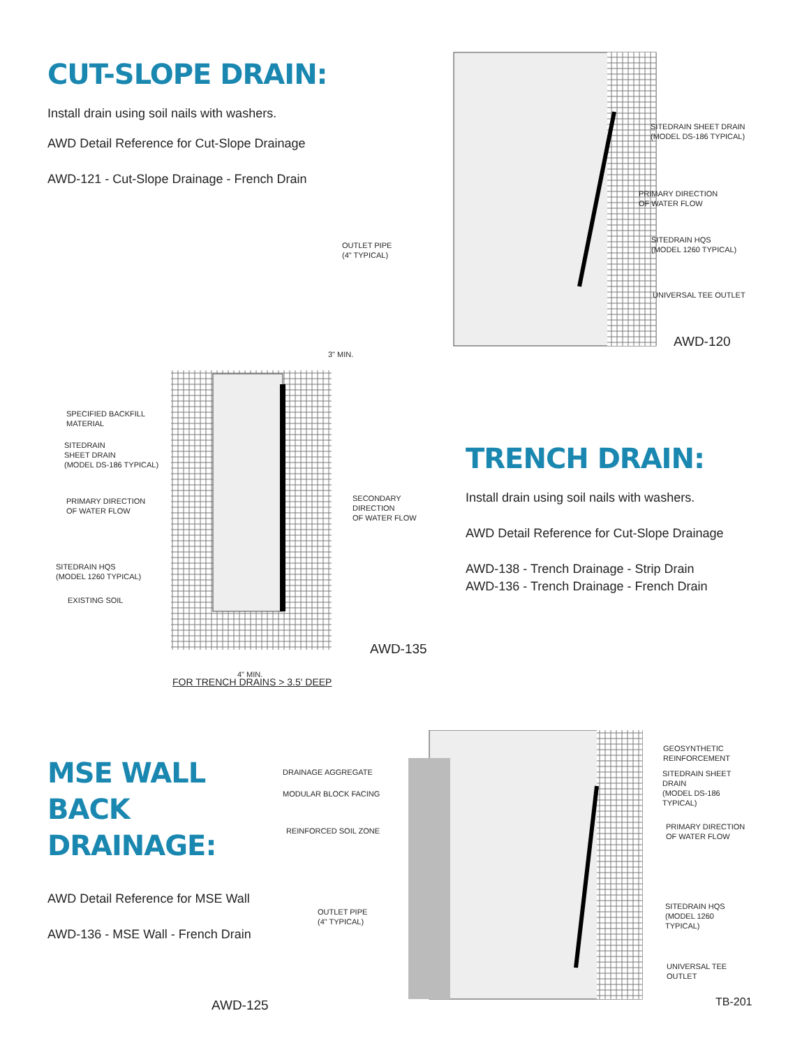CUT-SLOPE DRAIN:
Install drain using soil nails with washers.
AWD Detail Reference for Cut-Slope Drainage
AWD-121 - Cut-Slope Drainage - French Drain
SITEDRAIN SHEET DRAIN
(MODEL DS-186 TYPICAL)
PRIMARY DIRECTION
OF WATER FLOW
OUTLET PIPE
(4" TYPICAL)
SITEDRAIN HQS
(MODEL 1260 TYPICAL)
UNIVERSAL TEE OUTLET
AWD-120
SPECIFIED BACKFILL
MATERIAL
SITEDRAIN
SHEET DRAIN
(MODEL DS-186 TYPICAL)
PRIMARY DIRECTION
OF WATER FLOW
SECONDARY DIRECTION
OF WATER FLOW
SITEDRAIN HQS
(MODEL 1260 TYPICAL)
EXISTING SOIL
4" MIN.
3" MIN.
AWD-135
FOR TRENCH DRAINS > 3.5' DEEP
TRENCH DRAIN:
Install drain using soil nails with washers.
AWD Detail Reference for Cut-Slope Drainage
AWD-138 - Trench Drainage - Strip Drain
AWD-136 - Trench Drainage - French Drain
MSE WALL
BACK DRAINAGE:
AWD Detail Reference for MSE Wall
AWD-136 - MSE Wall - French Drain
AWD-125
DRAINAGE AGGREGATE
MODULAR BLOCK FACING
REINFORCED SOIL ZONE
OUTLET PIPE
(4" TYPICAL)
GEOSYNTHETIC
REINFORCEMENT
SITEDRAIN SHEET DRAIN
(MODEL DS-186 TYPICAL)
PRIMARY DIRECTION
OF WATER FLOW
SITEDRAIN HQS
(MODEL 1260 TYPICAL)
UNIVERSAL TEE OUTLET
TB-201